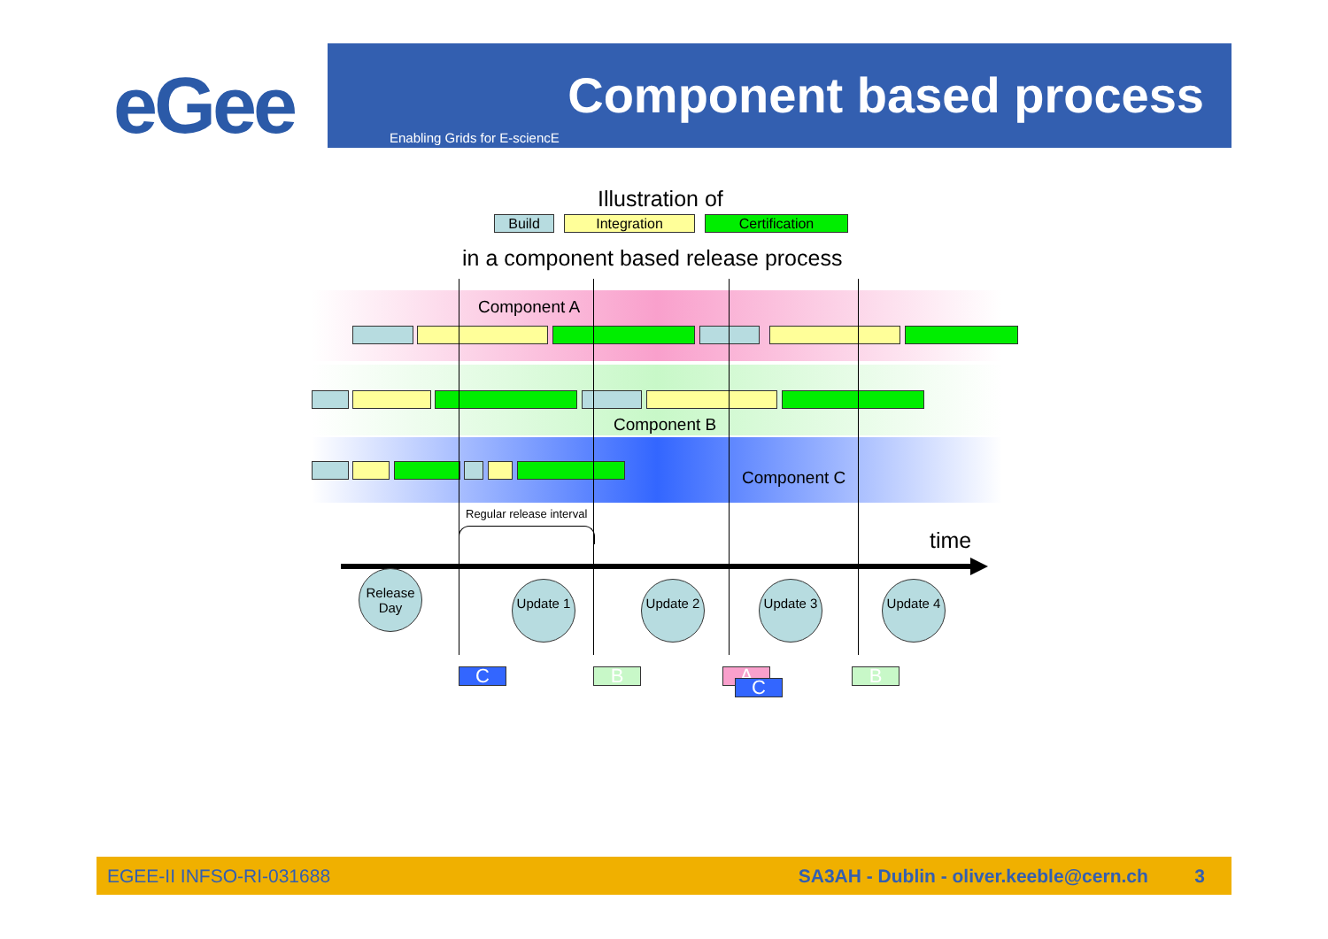eGee
Component based process
Enabling Grids for E-sciencE
Illustration of
Build Integration Certification
in a component based release process
Component A
Component B
Component C
Regular release interval
time
Release Day
Update 1 Update 2 Update 3 Update 4
C B A C B
EGEE-II INFSO-RI-031688 SA3AH - Dublin - oliver.keeble@cern.ch 3